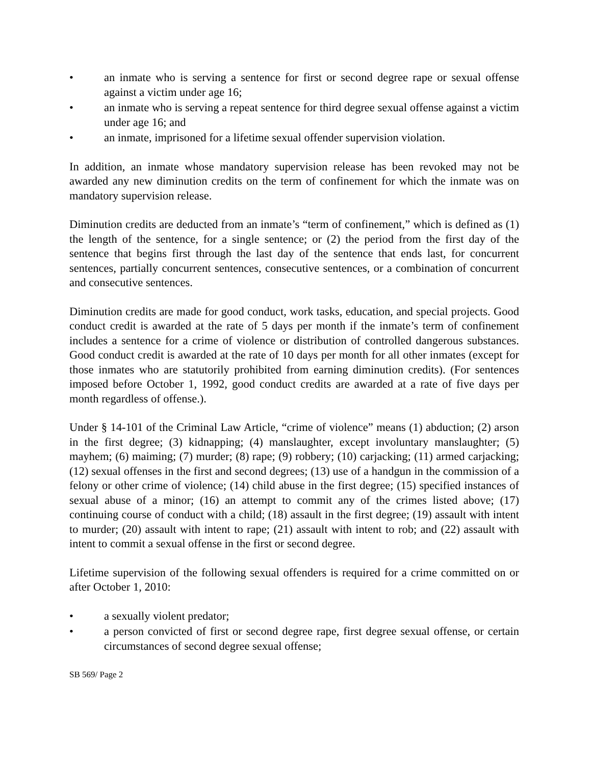• an inmate who is serving a sentence for first or second degree rape or sexual offense against a victim under age 16;
• an inmate who is serving a repeat sentence for third degree sexual offense against a victim under age 16; and
• an inmate, imprisoned for a lifetime sexual offender supervision violation.
In addition, an inmate whose mandatory supervision release has been revoked may not be awarded any new diminution credits on the term of confinement for which the inmate was on mandatory supervision release.
Diminution credits are deducted from an inmate’s “term of confinement,” which is defined as (1) the length of the sentence, for a single sentence; or (2) the period from the first day of the sentence that begins first through the last day of the sentence that ends last, for concurrent sentences, partially concurrent sentences, consecutive sentences, or a combination of concurrent and consecutive sentences.
Diminution credits are made for good conduct, work tasks, education, and special projects. Good conduct credit is awarded at the rate of 5 days per month if the inmate’s term of confinement includes a sentence for a crime of violence or distribution of controlled dangerous substances. Good conduct credit is awarded at the rate of 10 days per month for all other inmates (except for those inmates who are statutorily prohibited from earning diminution credits). (For sentences imposed before October 1, 1992, good conduct credits are awarded at a rate of five days per month regardless of offense.).
Under § 14-101 of the Criminal Law Article, “crime of violence” means (1) abduction; (2) arson in the first degree; (3) kidnapping; (4) manslaughter, except involuntary manslaughter; (5) mayhem; (6) maiming; (7) murder; (8) rape; (9) robbery; (10) carjacking; (11) armed carjacking; (12) sexual offenses in the first and second degrees; (13) use of a handgun in the commission of a felony or other crime of violence; (14) child abuse in the first degree; (15) specified instances of sexual abuse of a minor; (16) an attempt to commit any of the crimes listed above; (17) continuing course of conduct with a child; (18) assault in the first degree; (19) assault with intent to murder; (20) assault with intent to rape; (21) assault with intent to rob; and (22) assault with intent to commit a sexual offense in the first or second degree.
Lifetime supervision of the following sexual offenders is required for a crime committed on or after October 1, 2010:
• a sexually violent predator;
• a person convicted of first or second degree rape, first degree sexual offense, or certain circumstances of second degree sexual offense;
SB 569/ Page 2